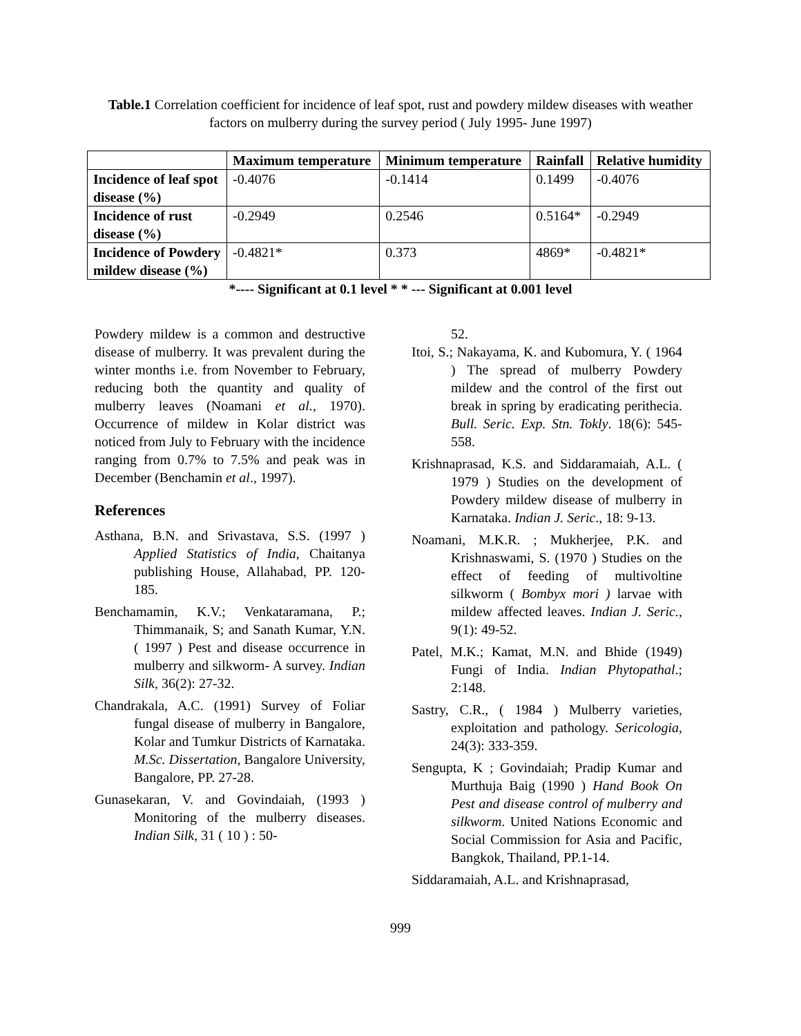Table.1 Correlation coefficient for incidence of leaf spot, rust and powdery mildew diseases with weather factors on mulberry during the survey period ( July 1995- June 1997)
| | Maximum temperature | Minimum temperature | Rainfall | Relative humidity |
| --- | --- | --- | --- | --- |
| Incidence of leaf spot disease (%) | -0.4076 | -0.1414 | 0.1499 | -0.4076 |
| Incidence of rust disease (%) | -0.2949 | 0.2546 | 0.5164* | -0.2949 |
| Incidence of Powdery mildew disease (%) | -0.4821* | 0.373 | 4869* | -0.4821* |
*---- Significant at 0.1 level * * --- Significant at 0.001 level
Powdery mildew is a common and destructive disease of mulberry. It was prevalent during the winter months i.e. from November to February, reducing both the quantity and quality of mulberry leaves (Noamani et al., 1970). Occurrence of mildew in Kolar district was noticed from July to February with the incidence ranging from 0.7% to 7.5% and peak was in December (Benchamin et al., 1997).
References
Asthana, B.N. and Srivastava, S.S. (1997 ) Applied Statistics of India, Chaitanya publishing House, Allahabad, PP. 120-185.
Benchamamin, K.V.; Venkataramana, P.; Thimmanaik, S; and Sanath Kumar, Y.N. ( 1997 ) Pest and disease occurrence in mulberry and silkworm- A survey. Indian Silk, 36(2): 27-32.
Chandrakala, A.C. (1991) Survey of Foliar fungal disease of mulberry in Bangalore, Kolar and Tumkur Districts of Karnataka. M.Sc. Dissertation, Bangalore University, Bangalore, PP. 27-28.
Gunasekaran, V. and Govindaiah, (1993 ) Monitoring of the mulberry diseases. Indian Silk, 31 ( 10 ) : 50-
52.
Itoi, S.; Nakayama, K. and Kubomura, Y. ( 1964 ) The spread of mulberry Powdery mildew and the control of the first out break in spring by eradicating perithecia. Bull. Seric. Exp. Stn. Tokly. 18(6): 545-558.
Krishnaprasad, K.S. and Siddaramaiah, A.L. ( 1979 ) Studies on the development of Powdery mildew disease of mulberry in Karnataka. Indian J. Seric., 18: 9-13.
Noamani, M.K.R. ; Mukherjee, P.K. and Krishnaswami, S. (1970 ) Studies on the effect of feeding of multivoltine silkworm ( Bombyx mori ) larvae with mildew affected leaves. Indian J. Seric., 9(1): 49-52.
Patel, M.K.; Kamat, M.N. and Bhide (1949) Fungi of India. Indian Phytopathal.; 2:148.
Sastry, C.R., ( 1984 ) Mulberry varieties, exploitation and pathology. Sericologia, 24(3): 333-359.
Sengupta, K ; Govindaiah; Pradip Kumar and Murthuja Baig (1990 ) Hand Book On Pest and disease control of mulberry and silkworm. United Nations Economic and Social Commission for Asia and Pacific, Bangkok, Thailand, PP.1-14.
Siddaramaiah, A.L. and Krishnaprasad,
999